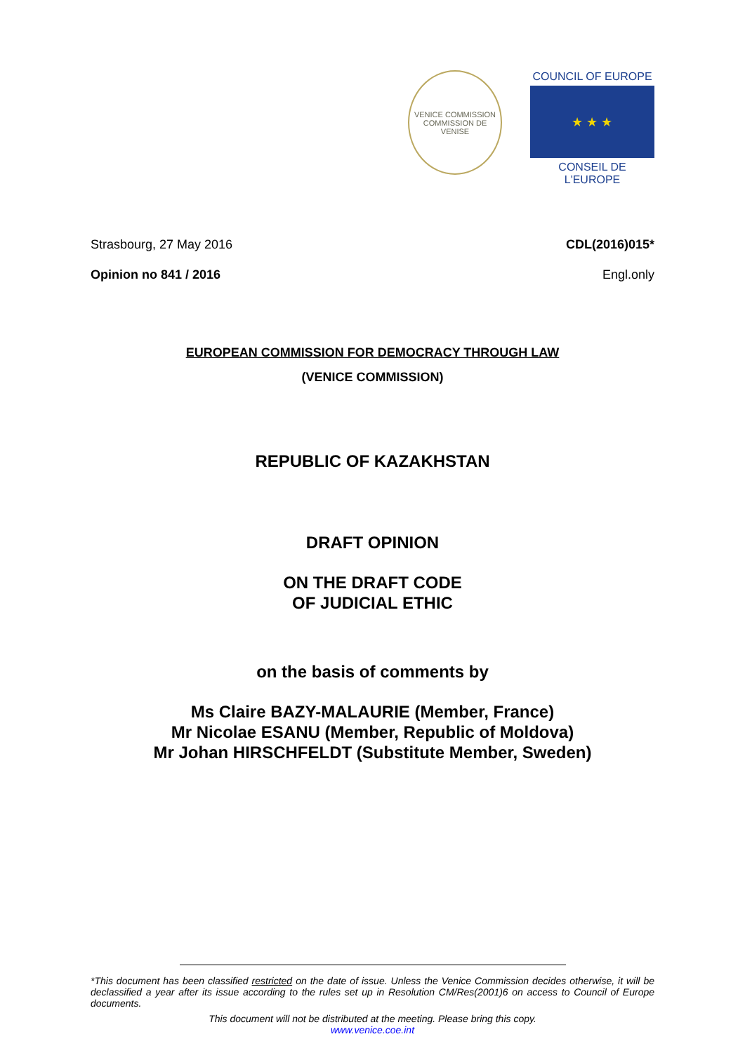VENICE COMMISSION
COMMISSION DE VENISE
COUNCIL OF EUROPE
★ ★ ★
CONSEIL DE L'EUROPE
Strasbourg, 27 May 2016 CDL(2016)015*
Opinion no 841 / 2016 Engl.only
EUROPEAN COMMISSION FOR DEMOCRACY THROUGH LAW
(VENICE COMMISSION)
REPUBLIC OF KAZAKHSTAN
DRAFT OPINION
ON THE DRAFT CODE
OF JUDICIAL ETHIC
on the basis of comments by
Ms Claire BAZY-MALAURIE (Member, France)
Mr Nicolae ESANU (Member, Republic of Moldova)
Mr Johan HIRSCHFELDT (Substitute Member, Sweden)
*This document has been classified restricted on the date of issue. Unless the Venice Commission decides otherwise, it will be declassified a year after its issue according to the rules set up in Resolution CM/Res(2001)6 on access to Council of Europe documents.
This document will not be distributed at the meeting. Please bring this copy.
www.venice.coe.int